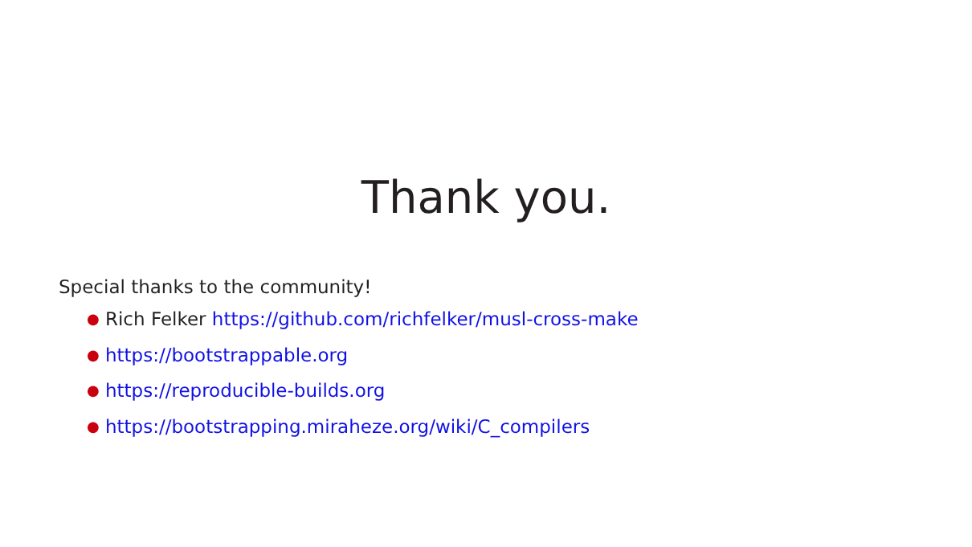Thank you.
Special thanks to the community!
● Rich Felker https://github.com/richfelker/musl-cross-make
● https://bootstrappable.org
● https://reproducible-builds.org
● https://bootstrapping.miraheze.org/wiki/C_compilers